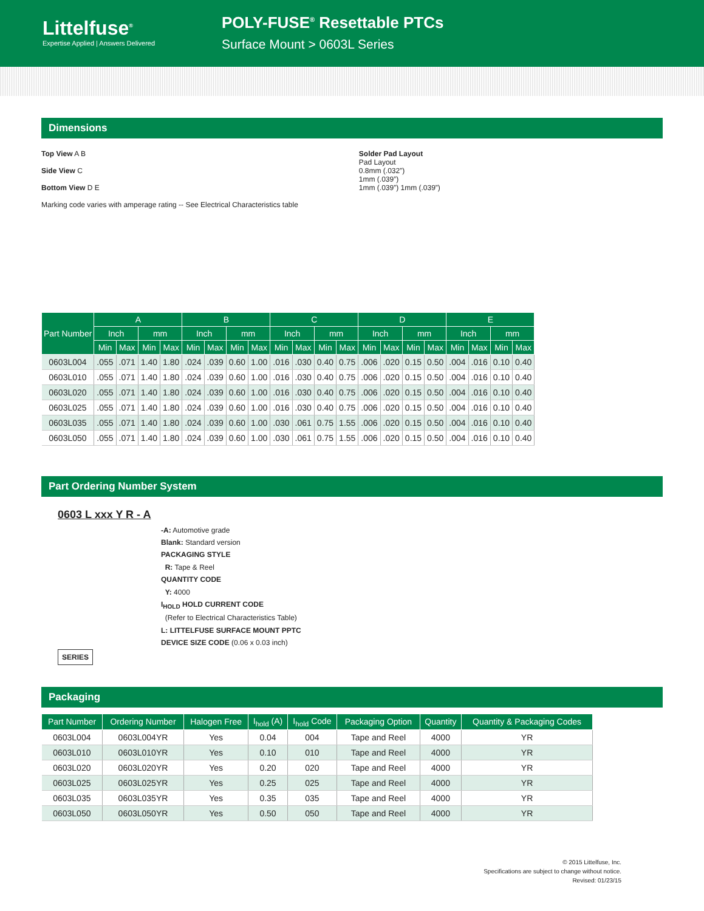Littelfuse<sup>®</sup>
Expertise Applied | Answers Delivered
POLY-FUSE<sup>®</sup> Resettable PTCs
Surface Mount > 0603L Series
Dimensions
Top View A B
Side View C
Bottom View D E
Marking code varies with amperage rating -- See Electrical Characteristics table
Solder Pad Layout
Pad Layout
0.8mm (.032”)
1mm (.039”)
1mm (.039”) 1mm (.039”)
| Part Number | A | | | | B | | | | C | | | | D | | | | E | | | |
| --- | --- | --- | --- | --- | --- | --- | --- | --- | --- | --- | --- | --- | --- | --- | --- | --- | --- | --- | --- | --- |
| | Inch | | mm | | Inch | | mm | | Inch | | mm | | Inch | | mm | | Inch | | mm | |
| | Min | Max | Min | Max | Min | Max | Min | Max | Min | Max | Min | Max | Min | Max | Min | Max | Min | Max | Min | Max |
| 0603L004 | .055 | .071 | 1.40 | 1.80 | .024 | .039 | 0.60 | 1.00 | .016 | .030 | 0.40 | 0.75 | .006 | .020 | 0.15 | 0.50 | .004 | .016 | 0.10 | 0.40 |
| 0603L010 | .055 | .071 | 1.40 | 1.80 | .024 | .039 | 0.60 | 1.00 | .016 | .030 | 0.40 | 0.75 | .006 | .020 | 0.15 | 0.50 | .004 | .016 | 0.10 | 0.40 |
| 0603L020 | .055 | .071 | 1.40 | 1.80 | .024 | .039 | 0.60 | 1.00 | .016 | .030 | 0.40 | 0.75 | .006 | .020 | 0.15 | 0.50 | .004 | .016 | 0.10 | 0.40 |
| 0603L025 | .055 | .071 | 1.40 | 1.80 | .024 | .039 | 0.60 | 1.00 | .016 | .030 | 0.40 | 0.75 | .006 | .020 | 0.15 | 0.50 | .004 | .016 | 0.10 | 0.40 |
| 0603L035 | .055 | .071 | 1.40 | 1.80 | .024 | .039 | 0.60 | 1.00 | .030 | .061 | 0.75 | 1.55 | .006 | .020 | 0.15 | 0.50 | .004 | .016 | 0.10 | 0.40 |
| 0603L050 | .055 | .071 | 1.40 | 1.80 | .024 | .039 | 0.60 | 1.00 | .030 | .061 | 0.75 | 1.55 | .006 | .020 | 0.15 | 0.50 | .004 | .016 | 0.10 | 0.40 |
Part Ordering Number System
0603 L xxx Y R - A
-A: Automotive grade
Blank: Standard version
PACKAGING STYLE
R: Tape & Reel
QUANTITY CODE
Y: 4000
I<sub>HOLD</sub> HOLD CURRENT CODE
(Refer to Electrical Characteristics Table)
L: LITTELFUSE SURFACE MOUNT PPTC
DEVICE SIZE CODE (0.06 x 0.03 inch)
SERIES
Packaging
| Part Number | Ordering Number | Halogen Free | I<sub>hold</sub> (A) | I<sub>hold</sub> Code | Packaging Option | Quantity | Quantity & Packaging Codes |
| --- | --- | --- | --- | --- | --- | --- | --- |
| 0603L004 | 0603L004YR | Yes | 0.04 | 004 | Tape and Reel | 4000 | YR |
| 0603L010 | 0603L010YR | Yes | 0.10 | 010 | Tape and Reel | 4000 | YR |
| 0603L020 | 0603L020YR | Yes | 0.20 | 020 | Tape and Reel | 4000 | YR |
| 0603L025 | 0603L025YR | Yes | 0.25 | 025 | Tape and Reel | 4000 | YR |
| 0603L035 | 0603L035YR | Yes | 0.35 | 035 | Tape and Reel | 4000 | YR |
| 0603L050 | 0603L050YR | Yes | 0.50 | 050 | Tape and Reel | 4000 | YR |
© 2015 Littelfuse, Inc.
Specifications are subject to change without notice.
Revised: 01/23/15